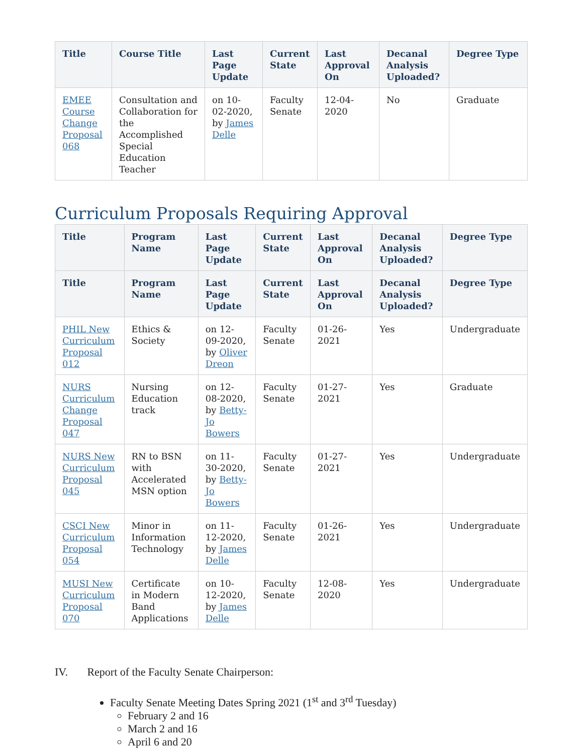| Title | Course Title | Last Page Update | Current State | Last Approval On | Decanal Analysis Uploaded? | Degree Type |
| --- | --- | --- | --- | --- | --- | --- |
| EMEE Course Change Proposal 068 | Consultation and Collaboration for the Accomplished Special Education Teacher | on 10-02-2020, by James Delle | Faculty Senate | 12-04-2020 | No | Graduate |
Curriculum Proposals Requiring Approval
| Title | Program Name | Last Page Update | Current State | Last Approval On | Decanal Analysis Uploaded? | Degree Type |
| --- | --- | --- | --- | --- | --- | --- |
| Title | Program Name | Last Page Update | Current State | Last Approval On | Decanal Analysis Uploaded? | Degree Type |
| PHIL New Curriculum Proposal 012 | Ethics & Society | on 12-09-2020, by Oliver Dreon | Faculty Senate | 01-26-2021 | Yes | Undergraduate |
| NURS Curriculum Change Proposal 047 | Nursing Education track | on 12-08-2020, by Betty-Jo Bowers | Faculty Senate | 01-27-2021 | Yes | Graduate |
| NURS New Curriculum Proposal 045 | RN to BSN with Accelerated MSN option | on 11-30-2020, by Betty-Jo Bowers | Faculty Senate | 01-27-2021 | Yes | Undergraduate |
| CSCI New Curriculum Proposal 054 | Minor in Information Technology | on 11-12-2020, by James Delle | Faculty Senate | 01-26-2021 | Yes | Undergraduate |
| MUSI New Curriculum Proposal 070 | Certificate in Modern Band Applications | on 10-12-2020, by James Delle | Faculty Senate | 12-08-2020 | Yes | Undergraduate |
IV. Report of the Faculty Senate Chairperson:
Faculty Senate Meeting Dates Spring 2021 (1<sup>st</sup> and 3<sup>rd</sup> Tuesday)
February 2 and 16
March 2 and 16
April 6 and 20